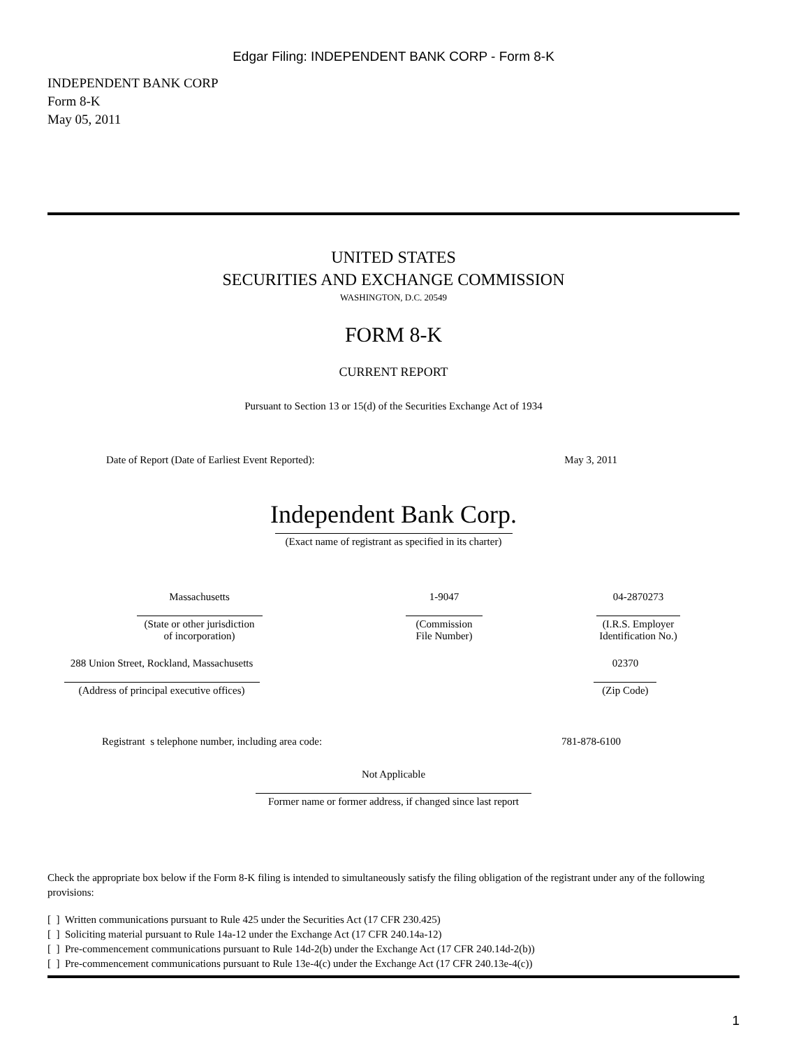Edgar Filing: INDEPENDENT BANK CORP - Form 8-K
INDEPENDENT BANK CORP
Form 8-K
May 05, 2011
UNITED STATES
SECURITIES AND EXCHANGE COMMISSION
WASHINGTON, D.C. 20549
FORM 8-K
CURRENT REPORT
Pursuant to Section 13 or 15(d) of the Securities Exchange Act of 1934
| Date of Report (Date of Earliest Event Reported): | May 3, 2011 |
Independent Bank Corp.
(Exact name of registrant as specified in its charter)
| Massachusetts | 1-9047 | 04-2870273 |
| (State or other jurisdiction of incorporation) | (Commission File Number) | (I.R.S. Employer Identification No.) |
| 288 Union Street, Rockland, Massachusetts | | 02370 |
| (Address of principal executive offices) | | (Zip Code) |
| Registrant s telephone number, including area code: | 781-878-6100 |
Not Applicable
Former name or former address, if changed since last report
Check the appropriate box below if the Form 8-K filing is intended to simultaneously satisfy the filing obligation of the registrant under any of the following provisions:
[ ] Written communications pursuant to Rule 425 under the Securities Act (17 CFR 230.425)
[ ] Soliciting material pursuant to Rule 14a-12 under the Exchange Act (17 CFR 240.14a-12)
[ ] Pre-commencement communications pursuant to Rule 14d-2(b) under the Exchange Act (17 CFR 240.14d-2(b))
[ ] Pre-commencement communications pursuant to Rule 13e-4(c) under the Exchange Act (17 CFR 240.13e-4(c))
1